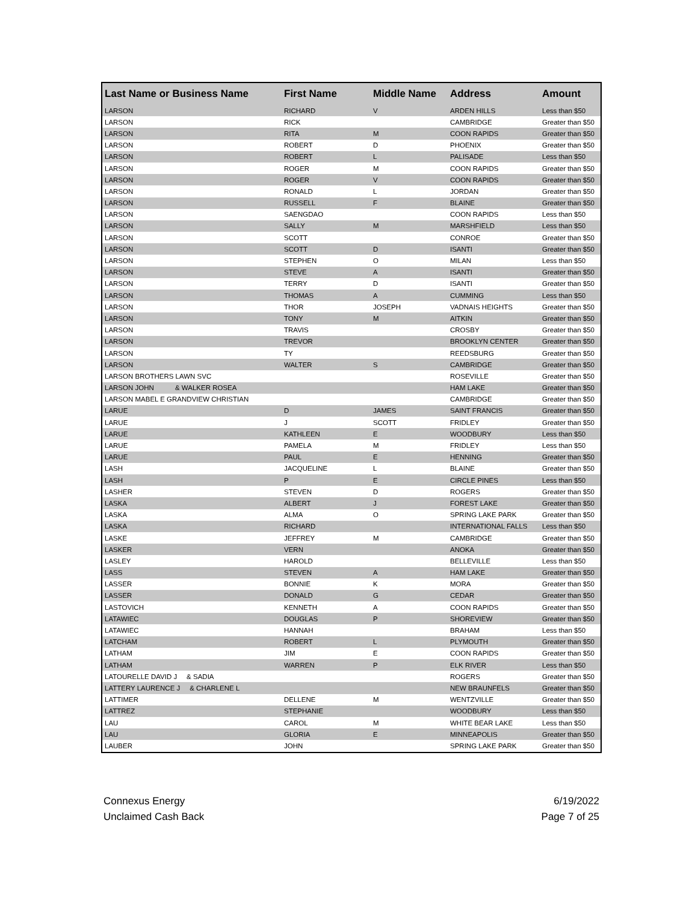| Last Name or Business Name | First Name | Middle Name | Address | Amount |
| --- | --- | --- | --- | --- |
| LARSON | RICHARD | V | ARDEN HILLS | Less than $50 |
| LARSON | RICK | | CAMBRIDGE | Greater than $50 |
| LARSON | RITA | M | COON RAPIDS | Greater than $50 |
| LARSON | ROBERT | D | PHOENIX | Greater than $50 |
| LARSON | ROBERT | L | PALISADE | Less than $50 |
| LARSON | ROGER | M | COON RAPIDS | Greater than $50 |
| LARSON | ROGER | V | COON RAPIDS | Greater than $50 |
| LARSON | RONALD | L | JORDAN | Greater than $50 |
| LARSON | RUSSELL | F | BLAINE | Greater than $50 |
| LARSON | SAENGDAO | | COON RAPIDS | Less than $50 |
| LARSON | SALLY | M | MARSHFIELD | Less than $50 |
| LARSON | SCOTT | | CONROE | Greater than $50 |
| LARSON | SCOTT | D | ISANTI | Greater than $50 |
| LARSON | STEPHEN | O | MILAN | Less than $50 |
| LARSON | STEVE | A | ISANTI | Greater than $50 |
| LARSON | TERRY | D | ISANTI | Greater than $50 |
| LARSON | THOMAS | A | CUMMING | Less than $50 |
| LARSON | THOR | JOSEPH | VADNAIS HEIGHTS | Greater than $50 |
| LARSON | TONY | M | AITKIN | Greater than $50 |
| LARSON | TRAVIS | | CROSBY | Greater than $50 |
| LARSON | TREVOR | | BROOKLYN CENTER | Greater than $50 |
| LARSON | TY | | REEDSBURG | Greater than $50 |
| LARSON | WALTER | S | CAMBRIDGE | Greater than $50 |
| LARSON BROTHERS LAWN SVC | | | ROSEVILLE | Greater than $50 |
| LARSON JOHN & WALKER ROSEA | | | HAM LAKE | Greater than $50 |
| LARSON MABEL E GRANDVIEW CHRISTIAN | | | CAMBRIDGE | Greater than $50 |
| LARUE | D | JAMES | SAINT FRANCIS | Greater than $50 |
| LARUE | J | SCOTT | FRIDLEY | Greater than $50 |
| LARUE | KATHLEEN | E | WOODBURY | Less than $50 |
| LARUE | PAMELA | M | FRIDLEY | Less than $50 |
| LARUE | PAUL | E | HENNING | Greater than $50 |
| LASH | JACQUELINE | L | BLAINE | Greater than $50 |
| LASH | P | E | CIRCLE PINES | Less than $50 |
| LASHER | STEVEN | D | ROGERS | Greater than $50 |
| LASKA | ALBERT | J | FOREST LAKE | Greater than $50 |
| LASKA | ALMA | O | SPRING LAKE PARK | Greater than $50 |
| LASKA | RICHARD | | INTERNATIONAL FALLS | Less than $50 |
| LASKE | JEFFREY | M | CAMBRIDGE | Greater than $50 |
| LASKER | VERN | | ANOKA | Greater than $50 |
| LASLEY | HAROLD | | BELLEVILLE | Less than $50 |
| LASS | STEVEN | A | HAM LAKE | Greater than $50 |
| LASSER | BONNIE | K | MORA | Greater than $50 |
| LASSER | DONALD | G | CEDAR | Greater than $50 |
| LASTOVICH | KENNETH | A | COON RAPIDS | Greater than $50 |
| LATAWIEC | DOUGLAS | P | SHOREVIEW | Greater than $50 |
| LATAWIEC | HANNAH | | BRAHAM | Less than $50 |
| LATCHAM | ROBERT | L | PLYMOUTH | Greater than $50 |
| LATHAM | JIM | E | COON RAPIDS | Greater than $50 |
| LATHAM | WARREN | P | ELK RIVER | Less than $50 |
| LATOURELLE DAVID J & SADIA | | | ROGERS | Greater than $50 |
| LATTERY LAURENCE J & CHARLENE L | | | NEW BRAUNFELS | Greater than $50 |
| LATTIMER | DELLENE | M | WENTZVILLE | Greater than $50 |
| LATTREZ | STEPHANIE | | WOODBURY | Less than $50 |
| LAU | CAROL | M | WHITE BEAR LAKE | Less than $50 |
| LAU | GLORIA | E | MINNEAPOLIS | Greater than $50 |
| LAUBER | JOHN | | SPRING LAKE PARK | Greater than $50 |
6/19/2022
Page 7 of 25
Connexus Energy
Unclaimed Cash Back